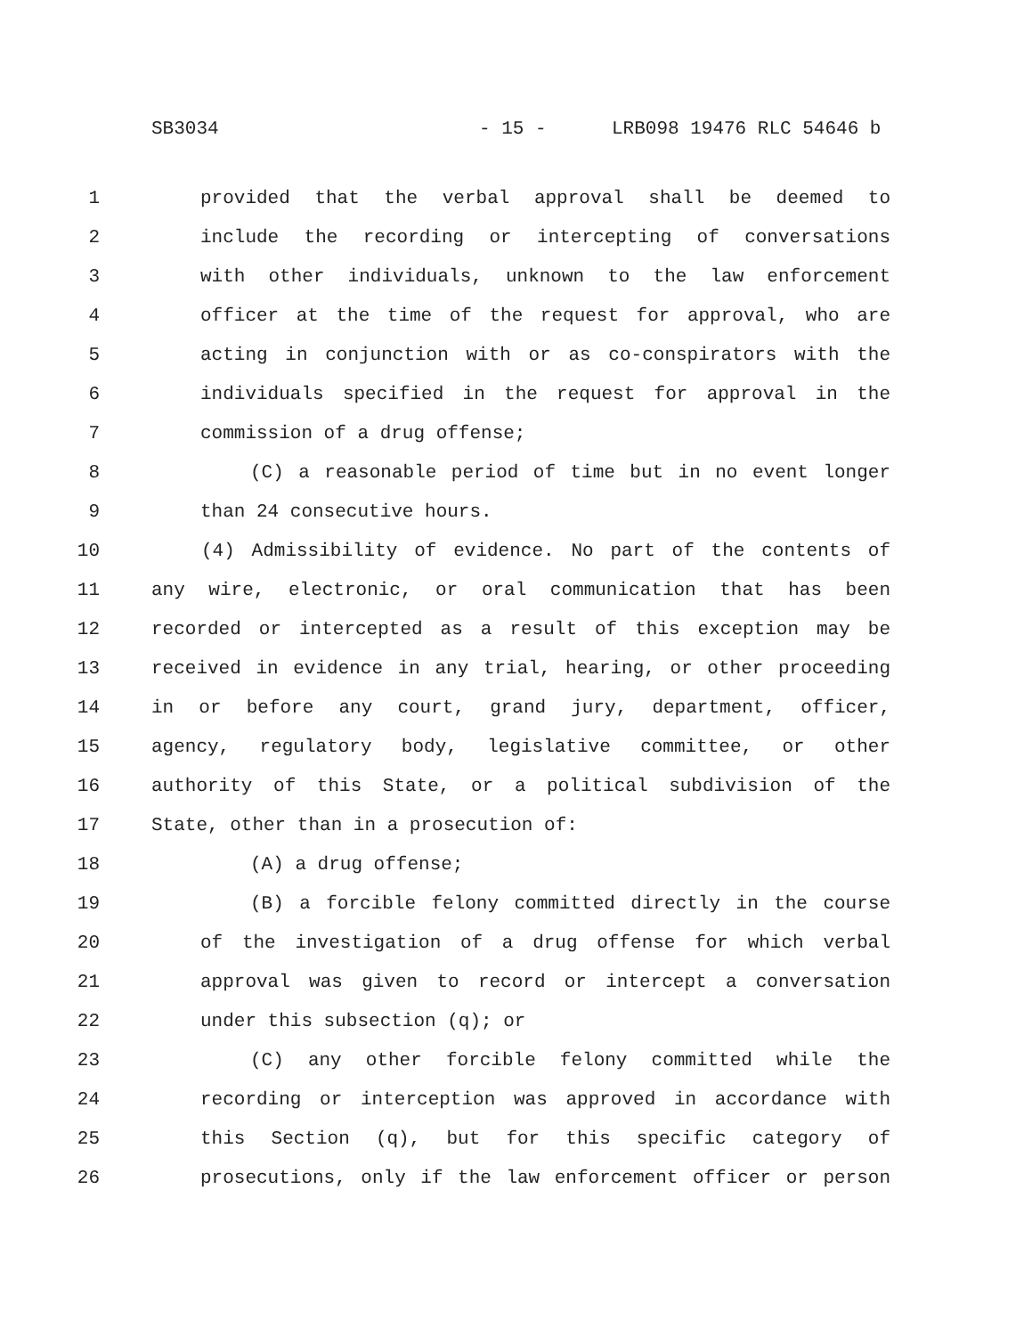SB3034 - 15 - LRB098 19476 RLC 54646 b
1 provided that the verbal approval shall be deemed to
2 include the recording or intercepting of conversations
3 with other individuals, unknown to the law enforcement
4 officer at the time of the request for approval, who are
5 acting in conjunction with or as co-conspirators with the
6 individuals specified in the request for approval in the
7 commission of a drug offense;
8 (C) a reasonable period of time but in no event longer
9 than 24 consecutive hours.
10 (4) Admissibility of evidence. No part of the contents of
11 any wire, electronic, or oral communication that has been
12 recorded or intercepted as a result of this exception may be
13 received in evidence in any trial, hearing, or other proceeding
14 in or before any court, grand jury, department, officer,
15 agency, regulatory body, legislative committee, or other
16 authority of this State, or a political subdivision of the
17 State, other than in a prosecution of:
18 (A) a drug offense;
19 (B) a forcible felony committed directly in the course
20 of the investigation of a drug offense for which verbal
21 approval was given to record or intercept a conversation
22 under this subsection (q); or
23 (C) any other forcible felony committed while the
24 recording or interception was approved in accordance with
25 this Section (q), but for this specific category of
26 prosecutions, only if the law enforcement officer or person